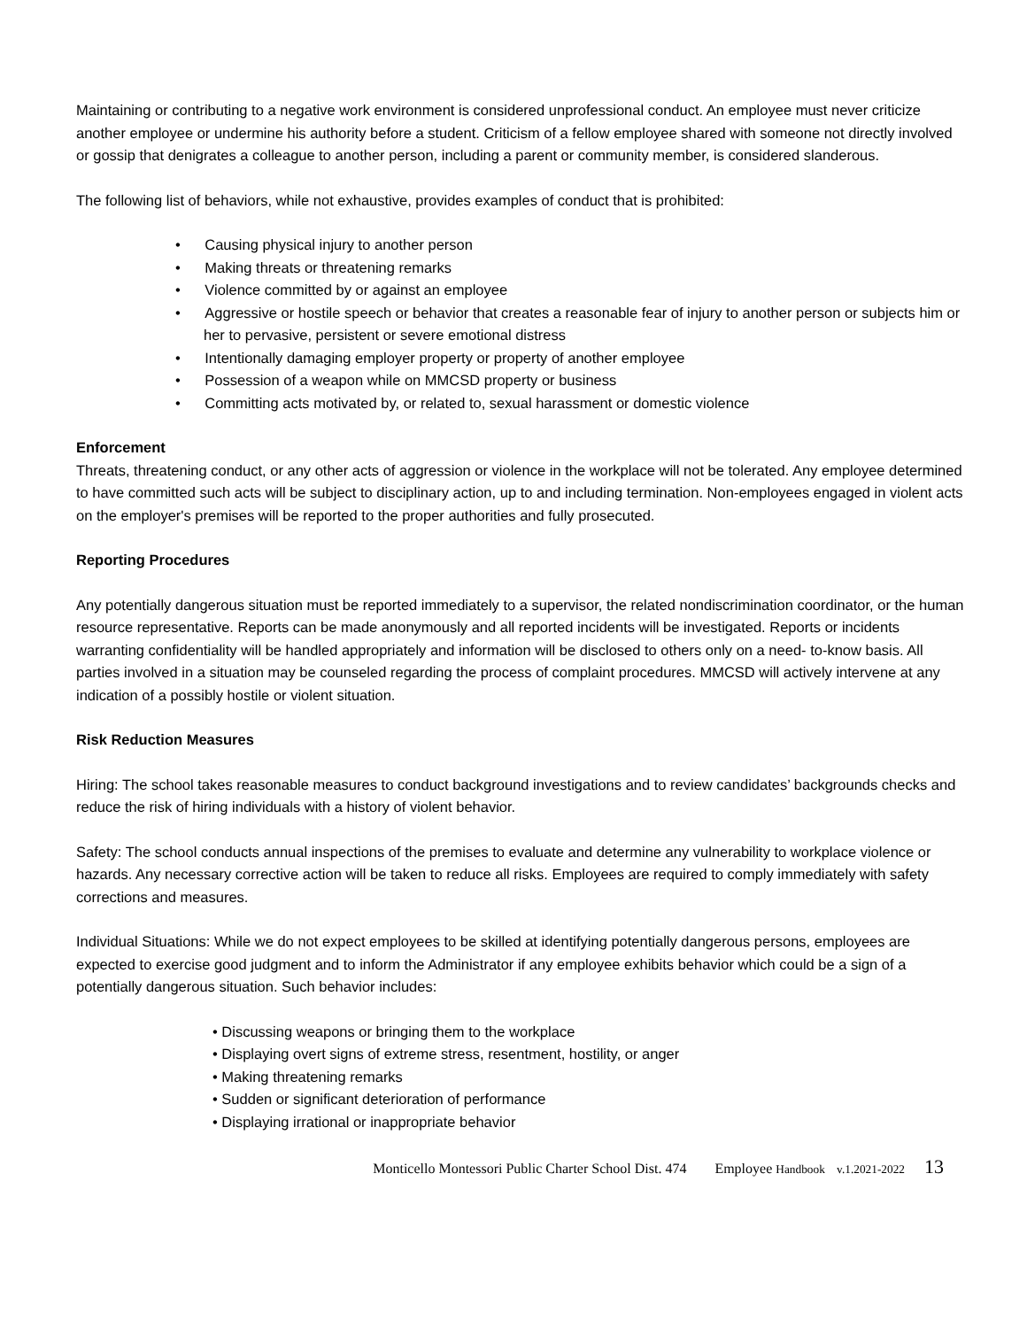Maintaining or contributing to a negative work environment is considered unprofessional conduct. An employee must never criticize another employee or undermine his authority before a student. Criticism of a fellow employee shared with someone not directly involved or gossip that denigrates a colleague to another person, including a parent or community member, is considered slanderous.
The following list of behaviors, while not exhaustive, provides examples of conduct that is prohibited:
• Causing physical injury to another person
• Making threats or threatening remarks
• Violence committed by or against an employee
• Aggressive or hostile speech or behavior that creates a reasonable fear of injury to another person or subjects him or her to pervasive, persistent or severe emotional distress
• Intentionally damaging employer property or property of another employee
• Possession of a weapon while on MMCSD property or business
• Committing acts motivated by, or related to, sexual harassment or domestic violence
Enforcement
Threats, threatening conduct, or any other acts of aggression or violence in the workplace will not be tolerated. Any employee determined to have committed such acts will be subject to disciplinary action, up to and including termination. Non-employees engaged in violent acts on the employer's premises will be reported to the proper authorities and fully prosecuted.
Reporting Procedures
Any potentially dangerous situation must be reported immediately to a supervisor, the related nondiscrimination coordinator, or the human resource representative. Reports can be made anonymously and all reported incidents will be investigated. Reports or incidents warranting confidentiality will be handled appropriately and information will be disclosed to others only on a need- to-know basis. All parties involved in a situation may be counseled regarding the process of complaint procedures. MMCSD will actively intervene at any indication of a possibly hostile or violent situation.
Risk Reduction Measures
Hiring: The school takes reasonable measures to conduct background investigations and to review candidates’ backgrounds checks and reduce the risk of hiring individuals with a history of violent behavior.
Safety: The school conducts annual inspections of the premises to evaluate and determine any vulnerability to workplace violence or hazards. Any necessary corrective action will be taken to reduce all risks. Employees are required to comply immediately with safety corrections and measures.
Individual Situations: While we do not expect employees to be skilled at identifying potentially dangerous persons, employees are expected to exercise good judgment and to inform the Administrator if any employee exhibits behavior which could be a sign of a potentially dangerous situation. Such behavior includes:
• Discussing weapons or bringing them to the workplace
• Displaying overt signs of extreme stress, resentment, hostility, or anger
• Making threatening remarks
• Sudden or significant deterioration of performance
• Displaying irrational or inappropriate behavior
Monticello Montessori Public Charter School Dist. 474 Employee Handbook v.1.2021-2022 13